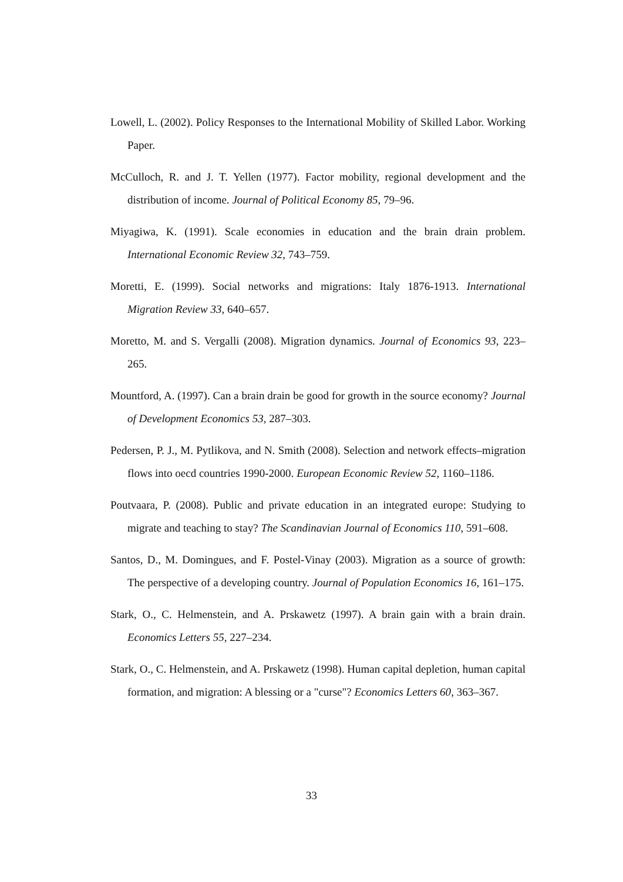Lowell, L. (2002). Policy Responses to the International Mobility of Skilled Labor. Working Paper.
McCulloch, R. and J. T. Yellen (1977). Factor mobility, regional development and the distribution of income. Journal of Political Economy 85, 79–96.
Miyagiwa, K. (1991). Scale economies in education and the brain drain problem. International Economic Review 32, 743–759.
Moretti, E. (1999). Social networks and migrations: Italy 1876-1913. International Migration Review 33, 640–657.
Moretto, M. and S. Vergalli (2008). Migration dynamics. Journal of Economics 93, 223–265.
Mountford, A. (1997). Can a brain drain be good for growth in the source economy? Journal of Development Economics 53, 287–303.
Pedersen, P. J., M. Pytlikova, and N. Smith (2008). Selection and network effects–migration flows into oecd countries 1990-2000. European Economic Review 52, 1160–1186.
Poutvaara, P. (2008). Public and private education in an integrated europe: Studying to migrate and teaching to stay? The Scandinavian Journal of Economics 110, 591–608.
Santos, D., M. Domingues, and F. Postel-Vinay (2003). Migration as a source of growth: The perspective of a developing country. Journal of Population Economics 16, 161–175.
Stark, O., C. Helmenstein, and A. Prskawetz (1997). A brain gain with a brain drain. Economics Letters 55, 227–234.
Stark, O., C. Helmenstein, and A. Prskawetz (1998). Human capital depletion, human capital formation, and migration: A blessing or a "curse"? Economics Letters 60, 363–367.
33